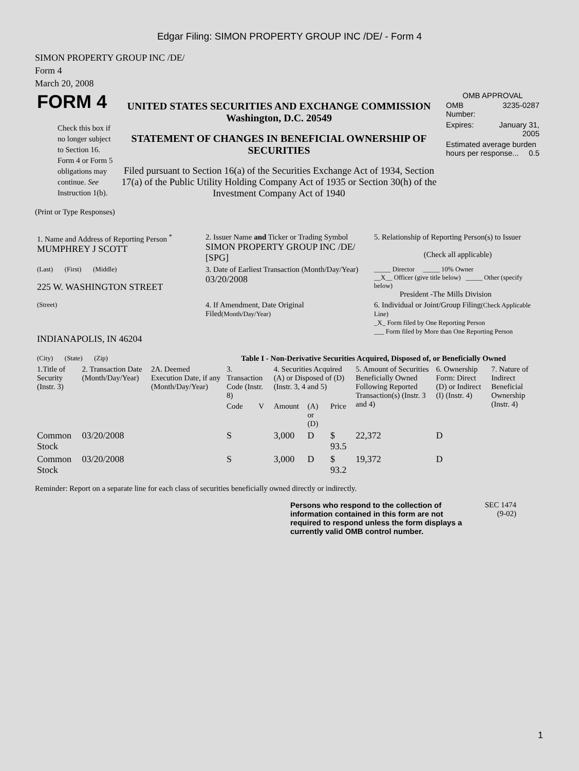Edgar Filing: SIMON PROPERTY GROUP INC /DE/ - Form 4
SIMON PROPERTY GROUP INC /DE/
Form 4
March 20, 2008
| FORM 4 Check this box if no longer subject to Section 16. Form 4 or Form 5 obligations may continue. See Instruction 1(b). | UNITED STATES SECURITIES AND EXCHANGE COMMISSION Washington, D.C. 20549 STATEMENT OF CHANGES IN BENEFICIAL OWNERSHIP OF SECURITIES Filed pursuant to Section 16(a) of the Securities Exchange Act of 1934, Section 17(a) of the Public Utility Holding Company Act of 1935 or Section 30(h) of the Investment Company Act of 1940 | OMB APPROVAL / OMB Number: / 3235-0287 / / Expires: / January 31, 2005 / / Estimated average burden hours per response... 0.5 / / |
(Print or Type Responses)
| 1. Name and Address of Reporting Person <sup>*</sup> MUMPHREY J SCOTT | 2. Issuer Name and Ticker or Trading Symbol SIMON PROPERTY GROUP INC /DE/ [SPG] | 5. Relationship of Reporting Person(s) to Issuer (Check all applicable) |
| (Last) (First) (Middle) 225 W. WASHINGTON STREET | 3. Date of Earliest Transaction (Month/Day/Year) 03/20/2008 | _____ Director _____ 10% Owner __X__ Officer (give title below) _____ Other (specify below) President -The Mills Division |
| (Street) INDIANAPOLIS, IN 46204 | 4. If Amendment, Date Original Filed (Month/Day/Year) | 6. Individual or Joint/Group Filing (Check Applicable Line) _X_ Form filed by One Reporting Person ___ Form filed by More than One Reporting Person |
| (City) (State) (Zip) | Table I - Non-Derivative Securities Acquired, Disposed of, or Beneficially Owned | |
| 1.Title of Security (Instr. 3) | 2. Transaction Date (Month/Day/Year) | 2A. Deemed Execution Date, if any (Month/Day/Year) | 3. Transaction Code (Instr. 8) | | 4. Securities Acquired (A) or Disposed of (D) (Instr. 3, 4 and 5) | | | 5. Amount of Securities Beneficially Owned Following Reported Transaction(s) (Instr. 3 and 4) | 6. Ownership Form: Direct (D) or Indirect (I) (Instr. 4) | 7. Nature of Indirect Beneficial Ownership (Instr. 4) |
| --- | --- | --- | --- | --- | --- | --- | --- | --- | --- | --- |
| | | | Code | V | Amount | (A) or (D) | Price | | | |
| Common Stock | 03/20/2008 | | S | | 3,000 | D | $ 93.5 | 22,372 | D | |
| Common Stock | 03/20/2008 | | S | | 3,000 | D | $ 93.2 | 19,372 | D | |
Reminder: Report on a separate line for each class of securities beneficially owned directly or indirectly.
Persons who respond to the collection of information contained in this form are not required to respond unless the form displays a currently valid OMB control number.
SEC 1474
(9-02)
1